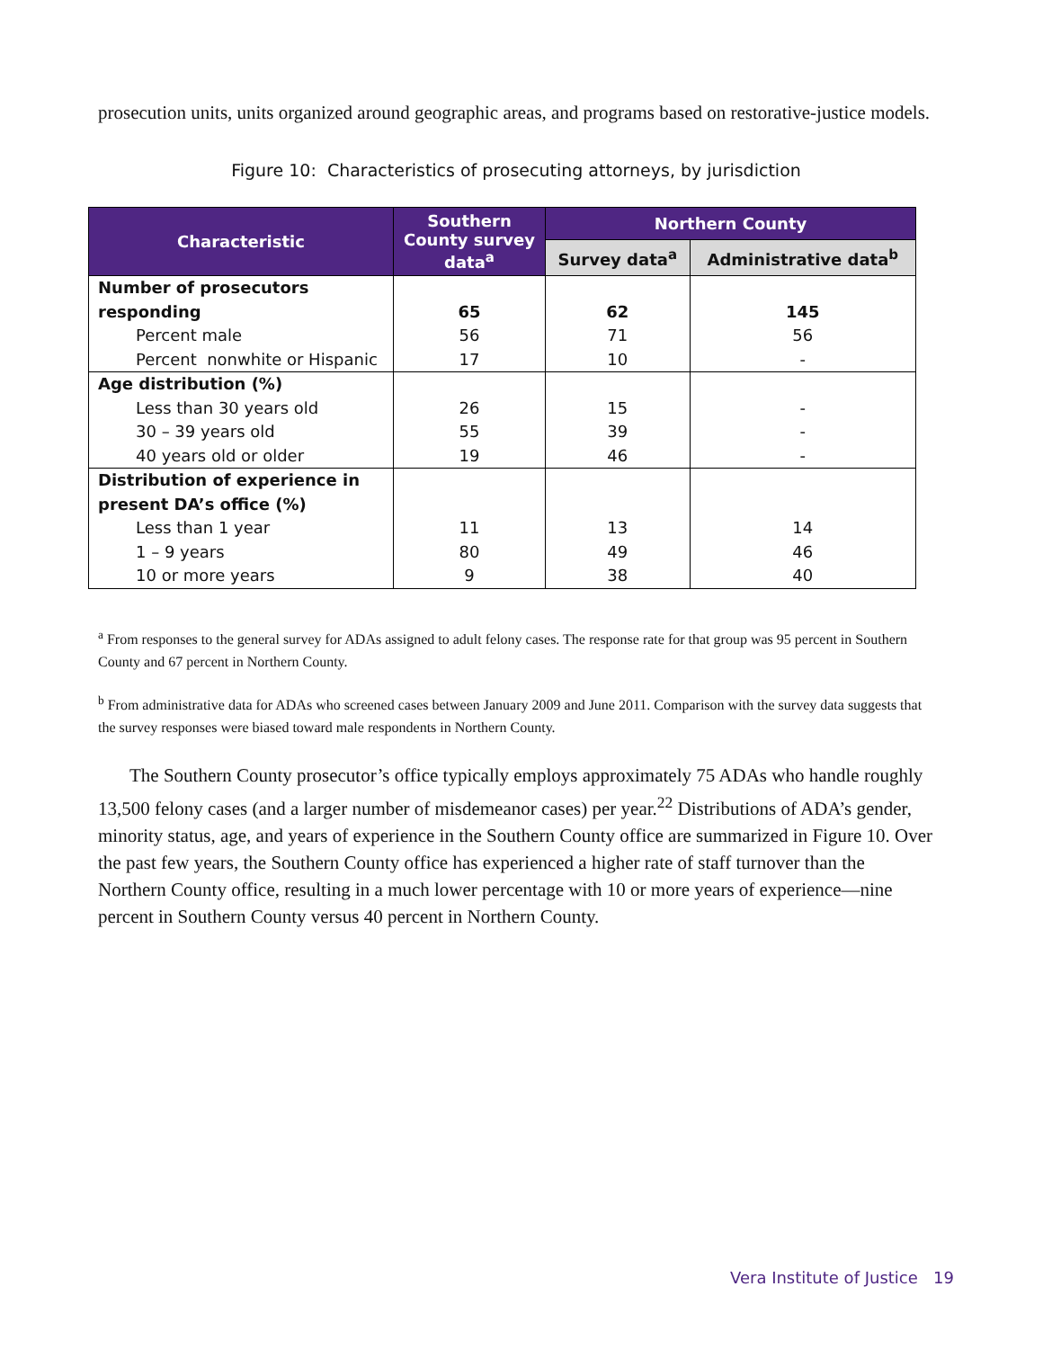prosecution units, units organized around geographic areas, and programs based on restorative-justice models.
Figure 10: Characteristics of prosecuting attorneys, by jurisdiction
| Characteristic | Southern County survey data<sup>a</sup> | Northern County | |
| --- | --- | --- | --- |
| | | Survey data<sup>a</sup> | Administrative data<sup>b</sup> |
| Number of prosecutors | | | |
| responding | 65 | 62 | 145 |
| Percent male | 56 | 71 | 56 |
| Percent nonwhite or Hispanic | 17 | 10 | - |
| Age distribution (%) | | | |
| Less than 30 years old | 26 | 15 | - |
| 30 – 39 years old | 55 | 39 | - |
| 40 years old or older | 19 | 46 | - |
| Distribution of experience in | | | |
| present DA’s office (%) | | | |
| Less than 1 year | 11 | 13 | 14 |
| 1 – 9 years | 80 | 49 | 46 |
| 10 or more years | 9 | 38 | 40 |
<sup>a</sup> From responses to the general survey for ADAs assigned to adult felony cases. The response rate for that group was 95 percent in Southern County and 67 percent in Northern County.
<sup>b</sup> From administrative data for ADAs who screened cases between January 2009 and June 2011. Comparison with the survey data suggests that the survey responses were biased toward male respondents in Northern County.
The Southern County prosecutor’s office typically employs approximately 75 ADAs who handle roughly 13,500 felony cases (and a larger number of misdemeanor cases) per year.<sup>22</sup> Distributions of ADA’s gender, minority status, age, and years of experience in the Southern County office are summarized in Figure 10. Over the past few years, the Southern County office has experienced a higher rate of staff turnover than the Northern County office, resulting in a much lower percentage with 10 or more years of experience—nine percent in Southern County versus 40 percent in Northern County.
Vera Institute of Justice 19